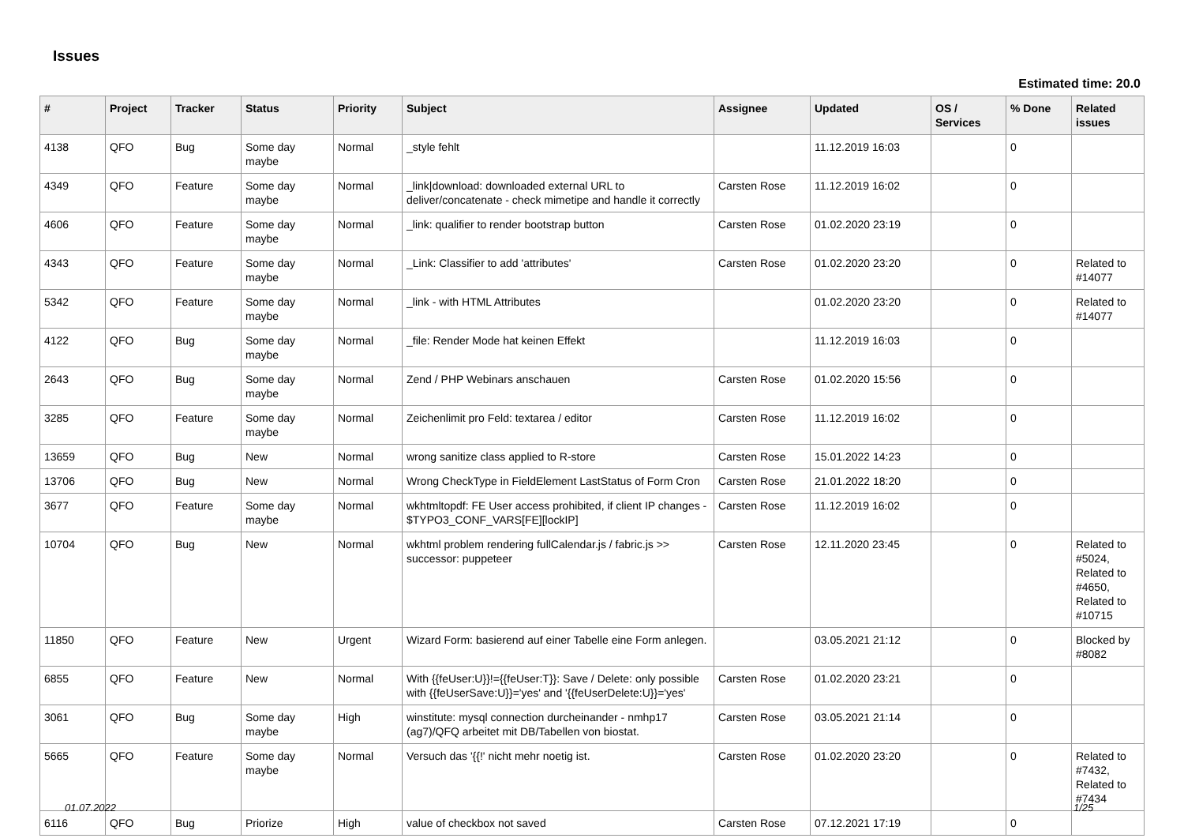Issues
Estimated time: 20.0
| # | Project | Tracker | Status | Priority | Subject | Assignee | Updated | OS / Services | % Done | Related issues |
| --- | --- | --- | --- | --- | --- | --- | --- | --- | --- | --- |
| 4138 | QFO | Bug | Some day maybe | Normal | _style fehlt | | 11.12.2019 16:03 | | 0 | |
| 4349 | QFO | Feature | Some day maybe | Normal | _link/download: downloaded external URL to deliver/concatenate - check mimetipe and handle it correctly | Carsten Rose | 11.12.2019 16:02 | | 0 | |
| 4606 | QFO | Feature | Some day maybe | Normal | _link: qualifier to render bootstrap button | Carsten Rose | 01.02.2020 23:19 | | 0 | |
| 4343 | QFO | Feature | Some day maybe | Normal | _Link: Classifier to add 'attributes' | Carsten Rose | 01.02.2020 23:20 | | 0 | Related to #14077 |
| 5342 | QFO | Feature | Some day maybe | Normal | _link - with HTML Attributes | | 01.02.2020 23:20 | | 0 | Related to #14077 |
| 4122 | QFO | Bug | Some day maybe | Normal | _file: Render Mode hat keinen Effekt | | 11.12.2019 16:03 | | 0 | |
| 2643 | QFO | Bug | Some day maybe | Normal | Zend / PHP Webinars anschauen | Carsten Rose | 01.02.2020 15:56 | | 0 | |
| 3285 | QFO | Feature | Some day maybe | Normal | Zeichenlimit pro Feld: textarea / editor | Carsten Rose | 11.12.2019 16:02 | | 0 | |
| 13659 | QFO | Bug | New | Normal | wrong sanitize class applied to R-store | Carsten Rose | 15.01.2022 14:23 | | 0 | |
| 13706 | QFO | Bug | New | Normal | Wrong CheckType in FieldElement LastStatus of Form Cron | Carsten Rose | 21.01.2022 18:20 | | 0 | |
| 3677 | QFO | Feature | Some day maybe | Normal | wkhtmltopdf: FE User access prohibited, if client IP changes - $TYPO3_CONF_VARS[FE][lockIP] | Carsten Rose | 11.12.2019 16:02 | | 0 | |
| 10704 | QFO | Bug | New | Normal | wkhtml problem rendering fullCalendar.js / fabric.js >> successor: puppeteer | Carsten Rose | 12.11.2020 23:45 | | 0 | Related to #5024, Related to #4650, Related to #10715 |
| 11850 | QFO | Feature | New | Urgent | Wizard Form: basierend auf einer Tabelle eine Form anlegen. | | 03.05.2021 21:12 | | 0 | Blocked by #8082 |
| 6855 | QFO | Feature | New | Normal | With {{feUser:U}}!={{feUser:T}}: Save / Delete: only possible with {{feUserSave:U}}='yes' and '{{feUserDelete:U}}='yes' | Carsten Rose | 01.02.2020 23:21 | | 0 | |
| 3061 | QFO | Bug | Some day maybe | High | winstitute: mysql connection durcheinander - nmhp17 (ag7)/QFQ arbeitet mit DB/Tabellen von biostat. | Carsten Rose | 03.05.2021 21:14 | | 0 | |
| 5665 | QFO | Feature | Some day maybe | Normal | Versuch das '{{!' nicht mehr noetig ist. | Carsten Rose | 01.02.2020 23:20 | | 0 | Related to #7432, Related to #7434 |
| 6116 | QFO | Bug | Priorize | High | value of checkbox not saved | Carsten Rose | 07.12.2021 17:19 | | 0 | |
01.07.2022 1/25